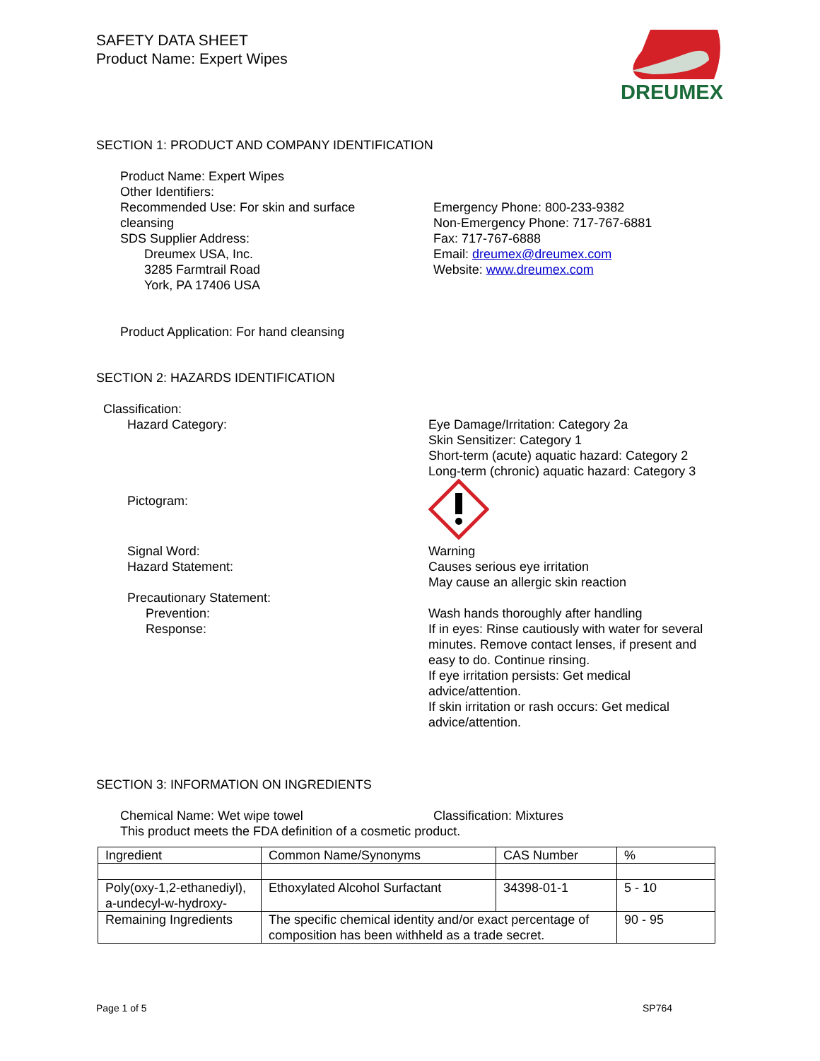SAFETY DATA SHEET
Product Name: Expert Wipes
DREUMEX
SECTION 1: PRODUCT AND COMPANY IDENTIFICATION
Product Name: Expert Wipes
Other Identifiers:
Recommended Use: For skin and surface cleansing
SDS Supplier Address:
Dreumex USA, Inc.
3285 Farmtrail Road
York, PA 17406 USA
Emergency Phone: 800-233-9382
Non-Emergency Phone: 717-767-6881
Fax: 717-767-6888
Email: dreumex@dreumex.com
Website: www.dreumex.com
Product Application: For hand cleansing
SECTION 2: HAZARDS IDENTIFICATION
Classification:
Hazard Category: Eye Damage/Irritation: Category 2a
Skin Sensitizer: Category 1
Short-term (acute) aquatic hazard: Category 2
Long-term (chronic) aquatic hazard: Category 3
Pictogram:
Signal Word:
Hazard Statement:
Precautionary Statement:
Prevention:
Response:
Warning
Causes serious eye irritation
May cause an allergic skin reaction
Wash hands thoroughly after handling
If in eyes: Rinse cautiously with water for several minutes. Remove contact lenses, if present and easy to do. Continue rinsing.
If eye irritation persists: Get medical advice/attention.
If skin irritation or rash occurs: Get medical advice/attention.
SECTION 3: INFORMATION ON INGREDIENTS
Chemical Name: Wet wipe towel Classification: Mixtures
This product meets the FDA definition of a cosmetic product.
| Ingredient | Common Name/Synonyms | CAS Number | % |
| Poly(oxy-1,2-ethanediyl), a-undecyl-w-hydroxy- | Ethoxylated Alcohol Surfactant | 34398-01-1 | 5 - 10 |
| Remaining Ingredients | The specific chemical identity and/or exact percentage of composition has been withheld as a trade secret. | | 90 - 95 |
Page 1 of 5 SP764